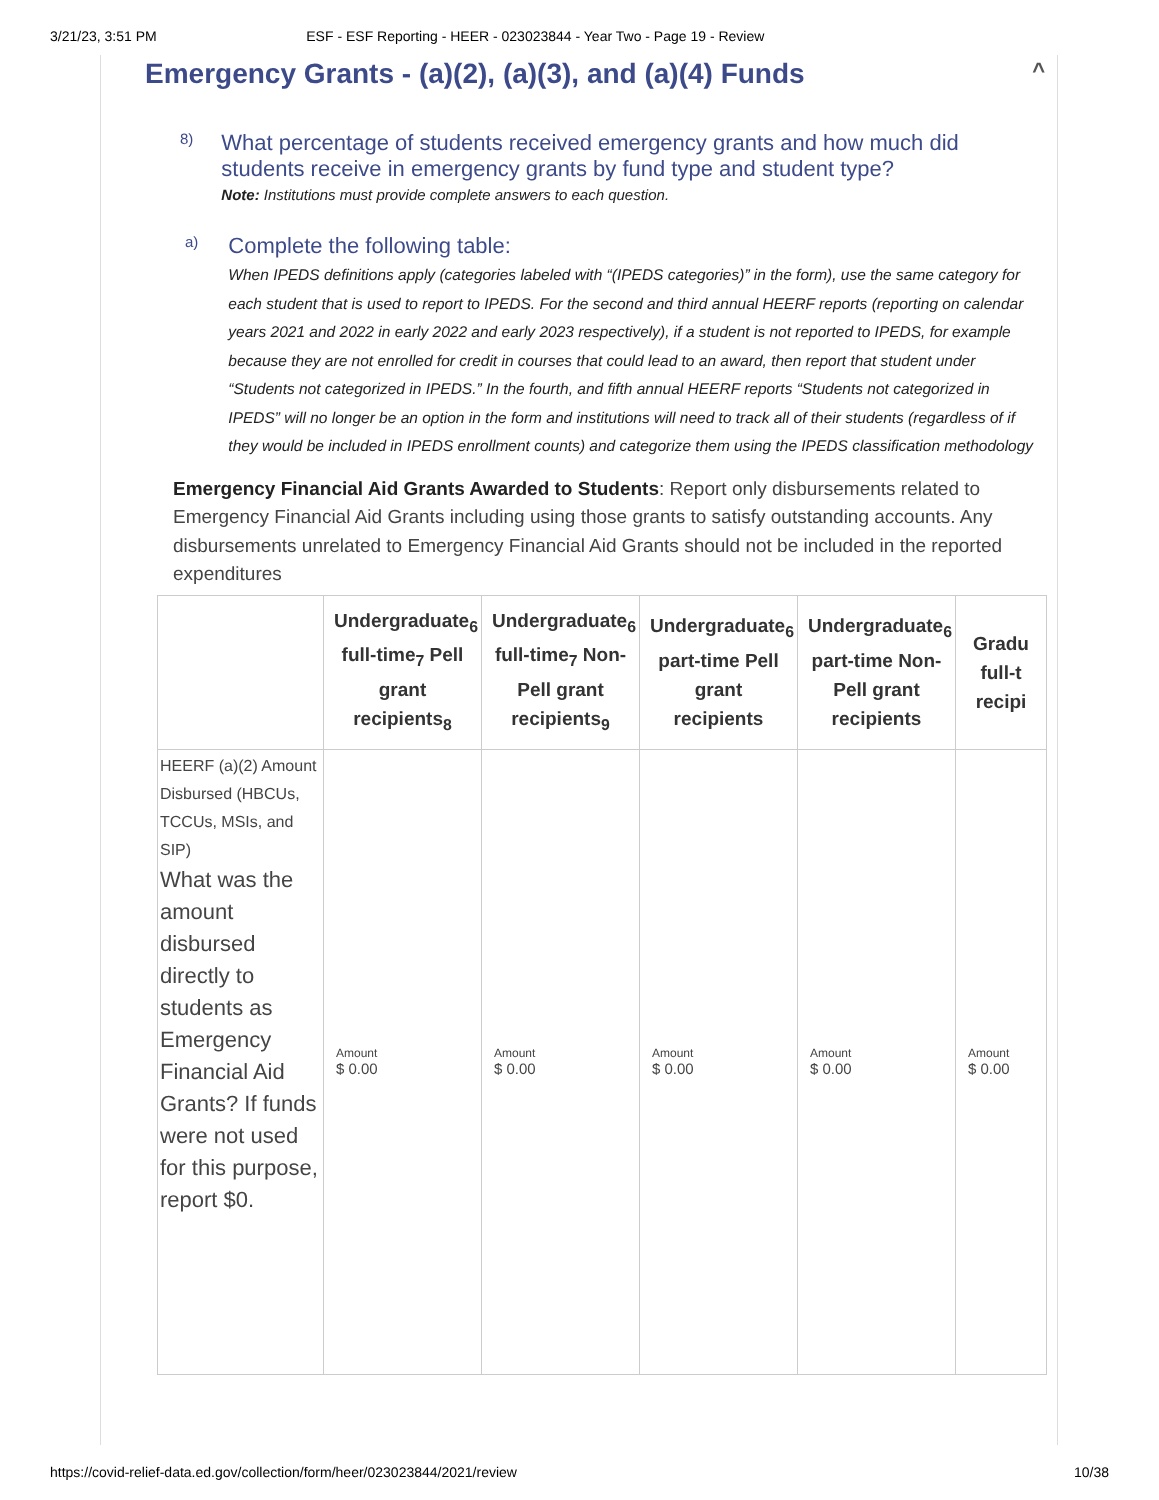3/21/23, 3:51 PM ESF - ESF Reporting - HEER - 023023844 - Year Two - Page 19 - Review
Emergency Grants - (a)(2), (a)(3), and (a)(4) Funds ^
8)
What percentage of students received emergency grants and how much did students receive in emergency grants by fund type and student type?
Note: Institutions must provide complete answers to each question.
a)
Complete the following table:
When IPEDS definitions apply (categories labeled with “(IPEDS categories)” in the form), use the same category for each student that is used to report to IPEDS. For the second and third annual HEERF reports (reporting on calendar years 2021 and 2022 in early 2022 and early 2023 respectively), if a student is not reported to IPEDS, for example because they are not enrolled for credit in courses that could lead to an award, then report that student under “Students not categorized in IPEDS.” In the fourth, and fifth annual HEERF reports “Students not categorized in IPEDS” will no longer be an option in the form and institutions will need to track all of their students (regardless of if they would be included in IPEDS enrollment counts) and categorize them using the IPEDS classification methodology
Emergency Financial Aid Grants Awarded to Students: Report only disbursements related to Emergency Financial Aid Grants including using those grants to satisfy outstanding accounts. Any disbursements unrelated to Emergency Financial Aid Grants should not be included in the reported expenditures
| | Undergraduate<sub>6</sub> full-time<sub>7</sub> Pell grant recipients<sub>8</sub> | Undergraduate<sub>6</sub> full-time<sub>7</sub> Non-Pell grant recipients<sub>9</sub> | Undergraduate<sub>6</sub> part-time Pell grant recipients | Undergraduate<sub>6</sub> part-time Non-Pell grant recipients | Gradu full-t recipi |
| --- | --- | --- | --- | --- | --- |
| HEERF (a)(2) Amount Disbursed (HBCUs, TCCUs, MSIs, and SIP) What was the amount disbursed directly to students as Emergency Financial Aid Grants? If funds were not used for this purpose, report $0. | Amount $ 0.00 | Amount $ 0.00 | Amount $ 0.00 | Amount $ 0.00 | Amount $ 0.00 |
https://covid-relief-data.ed.gov/collection/form/heer/023023844/2021/review 10/38